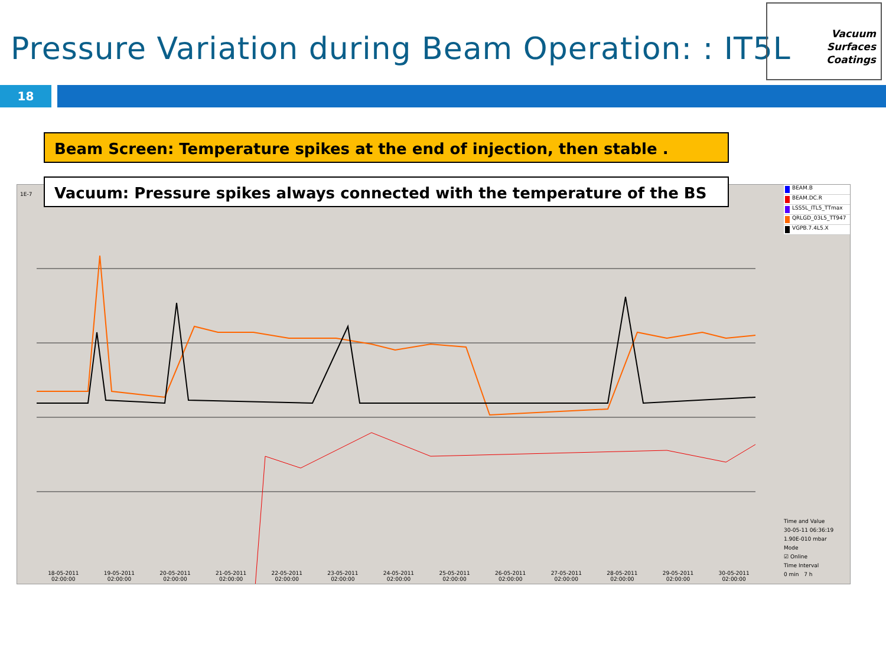Pressure Variation during Beam Operation: : IT5L
Vacuum
Surfaces
Coatings
18
1E-7
Beam Screen: Temperature spikes at the end of injection, then stable .
Vacuum: Pressure spikes always connected with the temperature of the BS
BEAM.B
BEAM.DC.R
LSS5L_ITL5_TTmax
QRLGD_03L5_TT947
VGPB.7.4L5.X
Time and Value
30-05-11 06:36:19
1.90E-010 mbar
Mode
☑ Online
Time Interval
0 min 7 h
18-05-2011
02:00:00 19-05-2011
02:00:00 20-05-2011
02:00:00 21-05-2011
02:00:00 22-05-2011
02:00:00 23-05-2011
02:00:00 24-05-2011
02:00:00 25-05-2011
02:00:00 26-05-2011
02:00:00 27-05-2011
02:00:00 28-05-2011
02:00:00 29-05-2011
02:00:00 30-05-2011
02:00:00